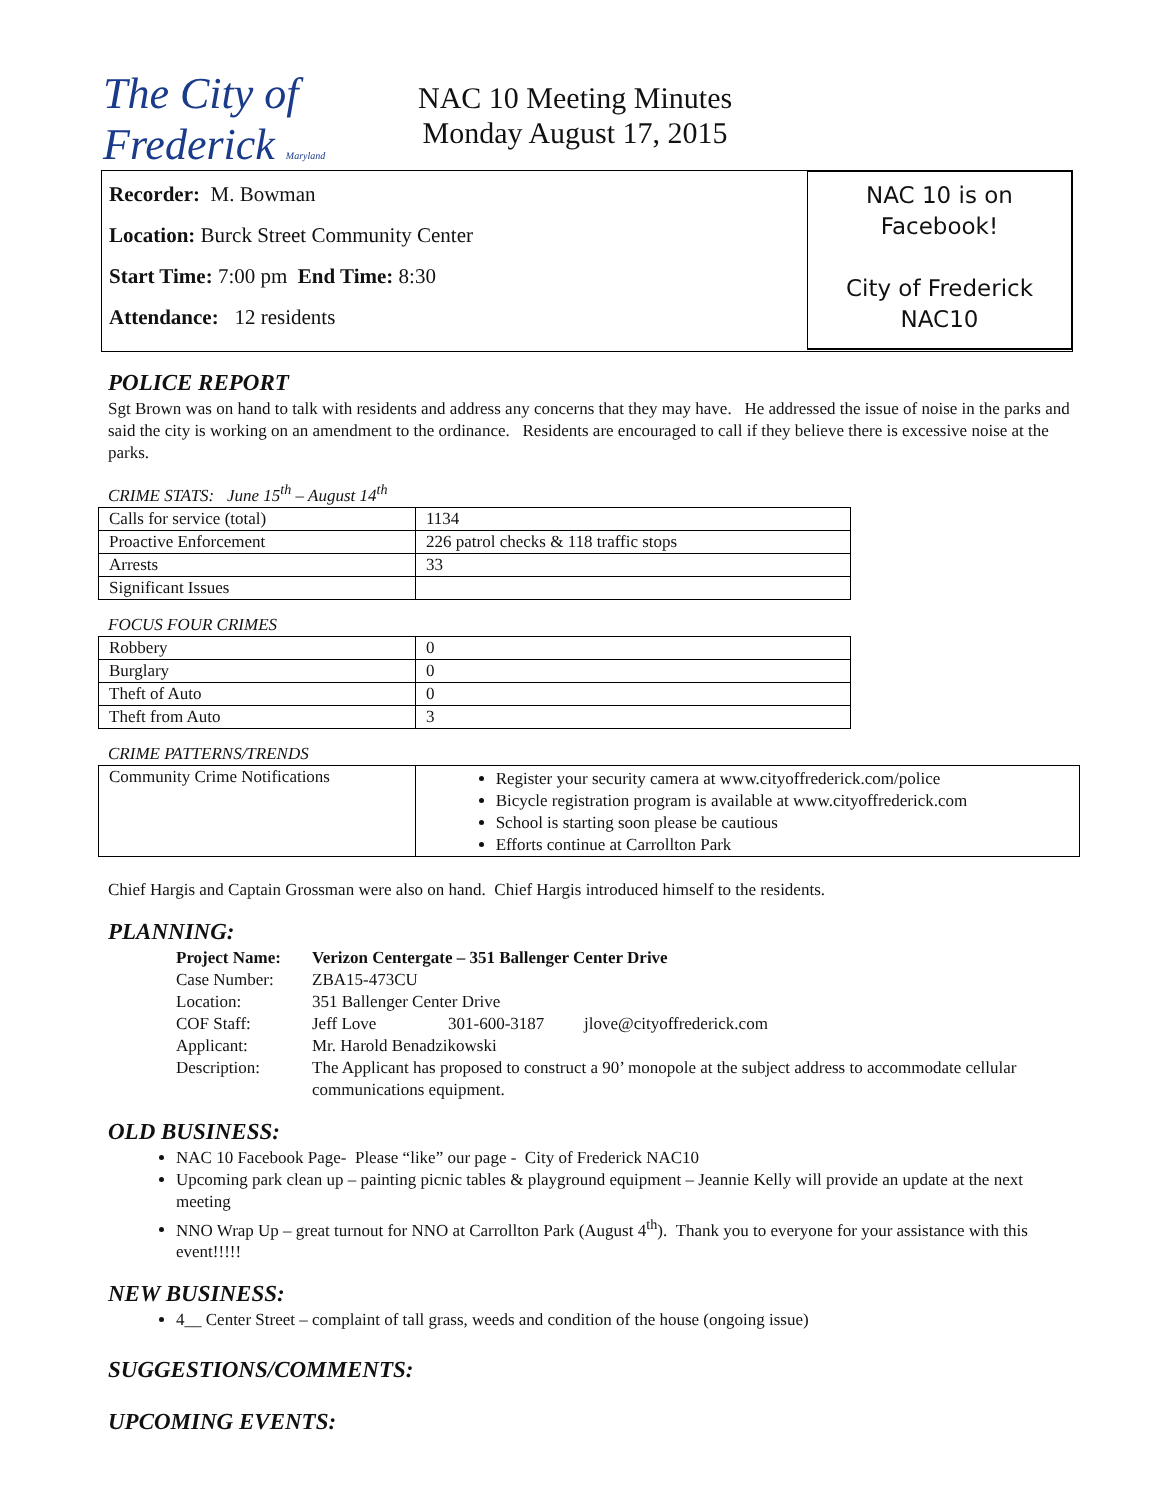The City of Frederick Maryland
NAC 10 Meeting Minutes
Monday August 17, 2015
Recorder: M. Bowman
Location: Burck Street Community Center
Start Time: 7:00 pm End Time: 8:30
Attendance: 12 residents
NAC 10 is on
Facebook!
City of Frederick
NAC10
POLICE REPORT
Sgt Brown was on hand to talk with residents and address any concerns that they may have. He addressed the issue of noise in the parks and said the city is working on an amendment to the ordinance. Residents are encouraged to call if they believe there is excessive noise at the parks.
CRIME STATS: June 15<sup>th</sup> – August 14<sup>th</sup>
| Calls for service (total) | 1134 |
| Proactive Enforcement | 226 patrol checks & 118 traffic stops |
| Arrests | 33 |
| Significant Issues | |
FOCUS FOUR CRIMES
| Robbery | 0 |
| Burglary | 0 |
| Theft of Auto | 0 |
| Theft from Auto | 3 |
CRIME PATTERNS/TRENDS
| Community Crime Notifications | Register your security camera at www.cityoffrederick.com/police Bicycle registration program is available at www.cityoffrederick.com School is starting soon please be cautious Efforts continue at Carrollton Park |
Chief Hargis and Captain Grossman were also on hand. Chief Hargis introduced himself to the residents.
PLANNING:
| Project Name: | Verizon Centergate – 351 Ballenger Center Drive | | |
| Case Number: | ZBA15-473CU | | |
| Location: | 351 Ballenger Center Drive | | |
| COF Staff: | Jeff Love | 301-600-3187 | jlove@cityoffrederick.com |
| Applicant: | Mr. Harold Benadzikowski | | |
| Description: | The Applicant has proposed to construct a 90’ monopole at the subject address to accommodate cellular communications equipment. | | |
OLD BUSINESS:
NAC 10 Facebook Page- Please “like” our page - City of Frederick NAC10
Upcoming park clean up – painting picnic tables & playground equipment – Jeannie Kelly will provide an update at the next meeting
NNO Wrap Up – great turnout for NNO at Carrollton Park (August 4<sup>th</sup>). Thank you to everyone for your assistance with this event!!!!!
NEW BUSINESS:
4__ Center Street – complaint of tall grass, weeds and condition of the house (ongoing issue)
SUGGESTIONS/COMMENTS:
UPCOMING EVENTS: